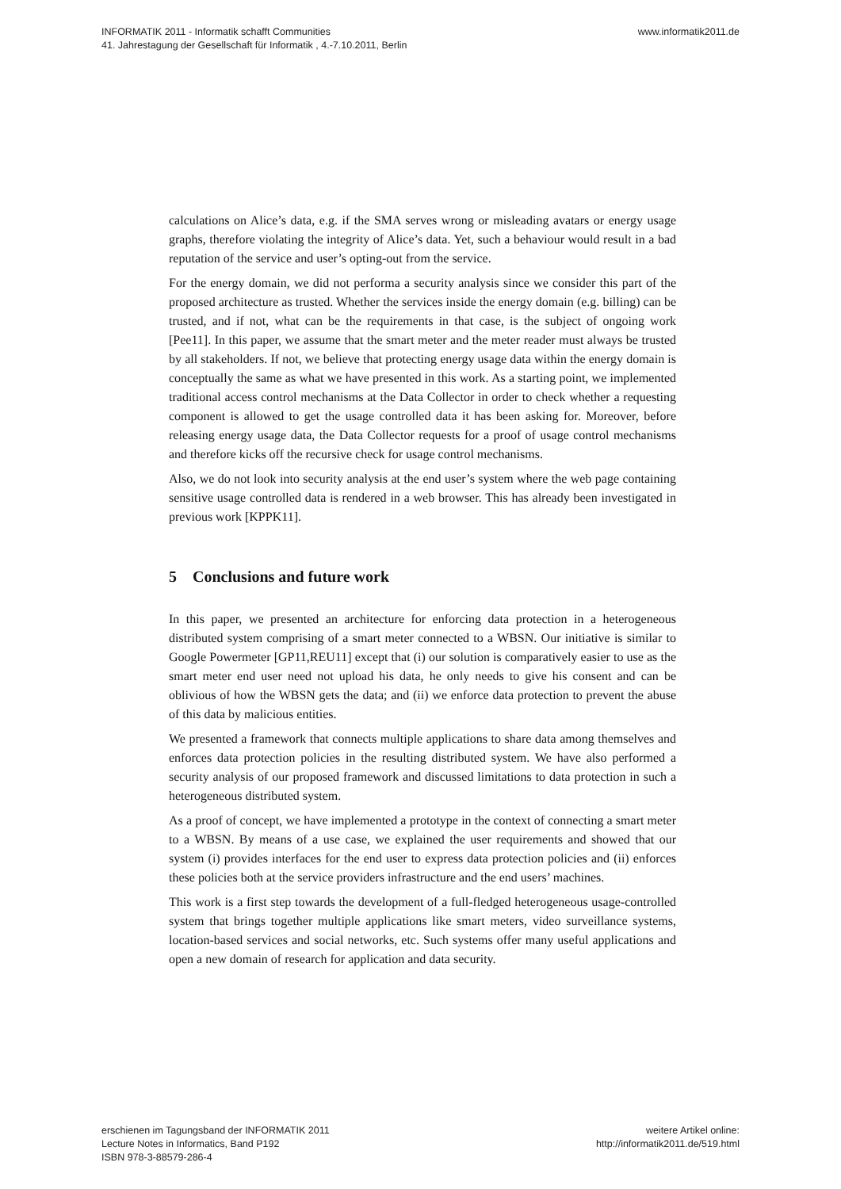INFORMATIK 2011 - Informatik schafft Communities
41. Jahrestagung der Gesellschaft für Informatik , 4.-7.10.2011, Berlin
www.informatik2011.de
calculations on Alice’s data, e.g. if the SMA serves wrong or misleading avatars or energy usage graphs, therefore violating the integrity of Alice’s data. Yet, such a behaviour would result in a bad reputation of the service and user’s opting-out from the service.
For the energy domain, we did not performa a security analysis since we consider this part of the proposed architecture as trusted. Whether the services inside the energy domain (e.g. billing) can be trusted, and if not, what can be the requirements in that case, is the subject of ongoing work [Pee11]. In this paper, we assume that the smart meter and the meter reader must always be trusted by all stakeholders. If not, we believe that protecting energy usage data within the energy domain is conceptually the same as what we have presented in this work. As a starting point, we implemented traditional access control mechanisms at the Data Collector in order to check whether a requesting component is allowed to get the usage controlled data it has been asking for. Moreover, before releasing energy usage data, the Data Collector requests for a proof of usage control mechanisms and therefore kicks off the recursive check for usage control mechanisms.
Also, we do not look into security analysis at the end user’s system where the web page containing sensitive usage controlled data is rendered in a web browser. This has already been investigated in previous work [KPPK11].
5 Conclusions and future work
In this paper, we presented an architecture for enforcing data protection in a heterogeneous distributed system comprising of a smart meter connected to a WBSN. Our initiative is similar to Google Powermeter [GP11,REU11] except that (i) our solution is comparatively easier to use as the smart meter end user need not upload his data, he only needs to give his consent and can be oblivious of how the WBSN gets the data; and (ii) we enforce data protection to prevent the abuse of this data by malicious entities.
We presented a framework that connects multiple applications to share data among themselves and enforces data protection policies in the resulting distributed system. We have also performed a security analysis of our proposed framework and discussed limitations to data protection in such a heterogeneous distributed system.
As a proof of concept, we have implemented a prototype in the context of connecting a smart meter to a WBSN. By means of a use case, we explained the user requirements and showed that our system (i) provides interfaces for the end user to express data protection policies and (ii) enforces these policies both at the service providers infrastructure and the end users’ machines.
This work is a first step towards the development of a full-fledged heterogeneous usage-controlled system that brings together multiple applications like smart meters, video surveillance systems, location-based services and social networks, etc. Such systems offer many useful applications and open a new domain of research for application and data security.
erschienen im Tagungsband der INFORMATIK 2011
Lecture Notes in Informatics, Band P192
ISBN 978-3-88579-286-4
weitere Artikel online:
http://informatik2011.de/519.html